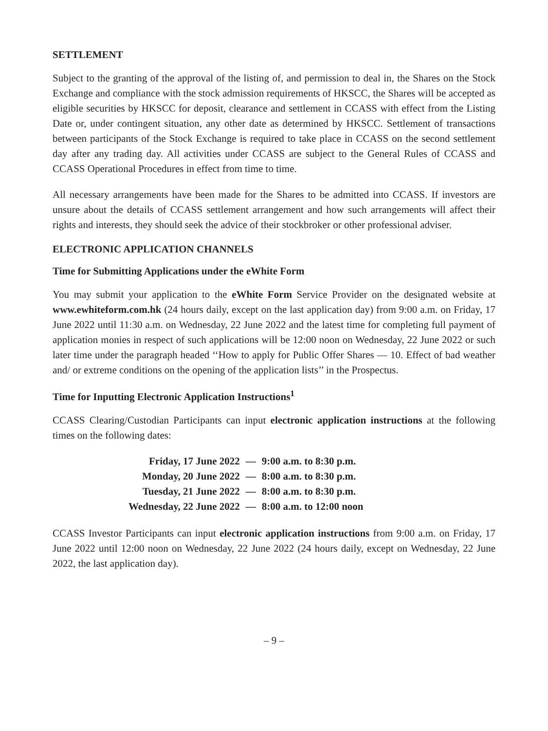SETTLEMENT
Subject to the granting of the approval of the listing of, and permission to deal in, the Shares on the Stock Exchange and compliance with the stock admission requirements of HKSCC, the Shares will be accepted as eligible securities by HKSCC for deposit, clearance and settlement in CCASS with effect from the Listing Date or, under contingent situation, any other date as determined by HKSCC. Settlement of transactions between participants of the Stock Exchange is required to take place in CCASS on the second settlement day after any trading day. All activities under CCASS are subject to the General Rules of CCASS and CCASS Operational Procedures in effect from time to time.
All necessary arrangements have been made for the Shares to be admitted into CCASS. If investors are unsure about the details of CCASS settlement arrangement and how such arrangements will affect their rights and interests, they should seek the advice of their stockbroker or other professional adviser.
ELECTRONIC APPLICATION CHANNELS
Time for Submitting Applications under the eWhite Form
You may submit your application to the eWhite Form Service Provider on the designated website at www.ewhiteform.com.hk (24 hours daily, except on the last application day) from 9:00 a.m. on Friday, 17 June 2022 until 11:30 a.m. on Wednesday, 22 June 2022 and the latest time for completing full payment of application monies in respect of such applications will be 12:00 noon on Wednesday, 22 June 2022 or such later time under the paragraph headed ‘‘How to apply for Public Offer Shares — 10. Effect of bad weather and/ or extreme conditions on the opening of the application lists’’ in the Prospectus.
Time for Inputting Electronic Application Instructions<sup>1</sup>
CCASS Clearing/Custodian Participants can input electronic application instructions at the following times on the following dates:
| Friday, 17 June 2022 | — | 9:00 a.m. to 8:30 p.m. |
| Monday, 20 June 2022 | — | 8:00 a.m. to 8:30 p.m. |
| Tuesday, 21 June 2022 | — | 8:00 a.m. to 8:30 p.m. |
| Wednesday, 22 June 2022 | — | 8:00 a.m. to 12:00 noon |
CCASS Investor Participants can input electronic application instructions from 9:00 a.m. on Friday, 17 June 2022 until 12:00 noon on Wednesday, 22 June 2022 (24 hours daily, except on Wednesday, 22 June 2022, the last application day).
– 9 –